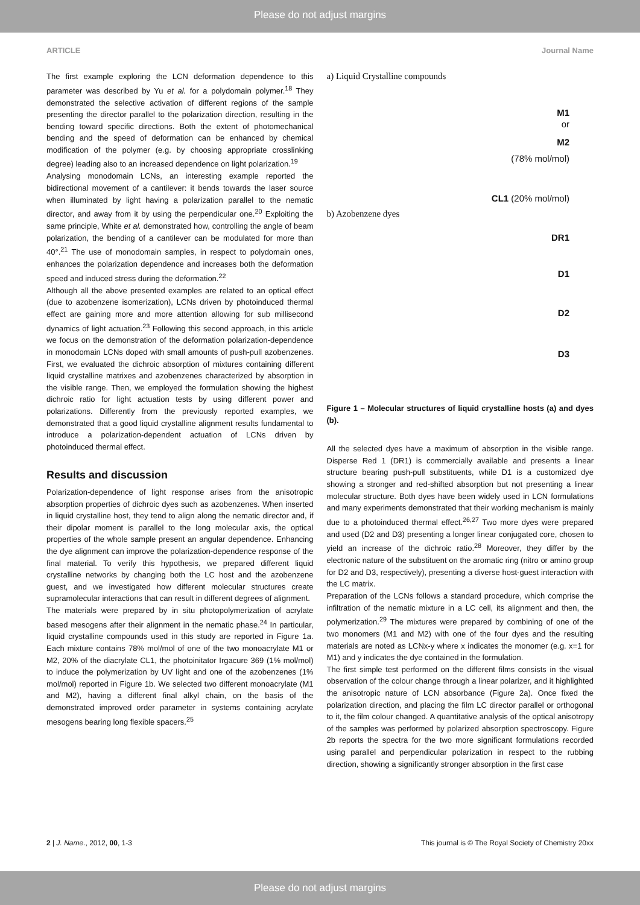Please do not adjust margins
ARTICLE Journal Name
The first example exploring the LCN deformation dependence to this parameter was described by Yu et al. for a polydomain polymer.<sup>18</sup> They demonstrated the selective activation of different regions of the sample presenting the director parallel to the polarization direction, resulting in the bending toward specific directions. Both the extent of photomechanical bending and the speed of deformation can be enhanced by chemical modification of the polymer (e.g. by choosing appropriate crosslinking degree) leading also to an increased dependence on light polarization.<sup>19</sup>
Analysing monodomain LCNs, an interesting example reported the bidirectional movement of a cantilever: it bends towards the laser source when illuminated by light having a polarization parallel to the nematic director, and away from it by using the perpendicular one.<sup>20</sup> Exploiting the same principle, White et al. demonstrated how, controlling the angle of beam polarization, the bending of a cantilever can be modulated for more than 40°.<sup>21</sup> The use of monodomain samples, in respect to polydomain ones, enhances the polarization dependence and increases both the deformation speed and induced stress during the deformation.<sup>22</sup>
Although all the above presented examples are related to an optical effect (due to azobenzene isomerization), LCNs driven by photoinduced thermal effect are gaining more and more attention allowing for sub millisecond dynamics of light actuation.<sup>23</sup> Following this second approach, in this article we focus on the demonstration of the deformation polarization-dependence in monodomain LCNs doped with small amounts of push-pull azobenzenes. First, we evaluated the dichroic absorption of mixtures containing different liquid crystalline matrixes and azobenzenes characterized by absorption in the visible range. Then, we employed the formulation showing the highest dichroic ratio for light actuation tests by using different power and polarizations. Differently from the previously reported examples, we demonstrated that a good liquid crystalline alignment results fundamental to introduce a polarization-dependent actuation of LCNs driven by photoinduced thermal effect.
Results and discussion
Polarization-dependence of light response arises from the anisotropic absorption properties of dichroic dyes such as azobenzenes. When inserted in liquid crystalline host, they tend to align along the nematic director and, if their dipolar moment is parallel to the long molecular axis, the optical properties of the whole sample present an angular dependence. Enhancing the dye alignment can improve the polarization-dependence response of the final material. To verify this hypothesis, we prepared different liquid crystalline networks by changing both the LC host and the azobenzene guest, and we investigated how different molecular structures create supramolecular interactions that can result in different degrees of alignment.
The materials were prepared by in situ photopolymerization of acrylate based mesogens after their alignment in the nematic phase.<sup>24</sup> In particular, liquid crystalline compounds used in this study are reported in Figure 1a. Each mixture contains 78% mol/mol of one of the two monoacrylate M1 or M2, 20% of the diacrylate CL1, the photoinitator Irgacure 369 (1% mol/mol) to induce the polymerization by UV light and one of the azobenzenes (1% mol/mol) reported in Figure 1b. We selected two different monoacrylate (M1 and M2), having a different final alkyl chain, on the basis of the demonstrated improved order parameter in systems containing acrylate mesogens bearing long flexible spacers.<sup>25</sup>
a) Liquid Crystalline compounds
M1
or
M2
(78% mol/mol)
CL1 (20% mol/mol)
b) Azobenzene dyes
DR1
D1
D2
D3
Figure 1 – Molecular structures of liquid crystalline hosts (a) and dyes (b).
All the selected dyes have a maximum of absorption in the visible range. Disperse Red 1 (DR1) is commercially available and presents a linear structure bearing push-pull substituents, while D1 is a customized dye showing a stronger and red-shifted absorption but not presenting a linear molecular structure. Both dyes have been widely used in LCN formulations and many experiments demonstrated that their working mechanism is mainly due to a photoinduced thermal effect.<sup>26,27</sup> Two more dyes were prepared and used (D2 and D3) presenting a longer linear conjugated core, chosen to yield an increase of the dichroic ratio.<sup>28</sup> Moreover, they differ by the electronic nature of the substituent on the aromatic ring (nitro or amino group for D2 and D3, respectively), presenting a diverse host-guest interaction with the LC matrix.
Preparation of the LCNs follows a standard procedure, which comprise the infiltration of the nematic mixture in a LC cell, its alignment and then, the polymerization.<sup>29</sup> The mixtures were prepared by combining of one of the two monomers (M1 and M2) with one of the four dyes and the resulting materials are noted as LCNx-y where x indicates the monomer (e.g. x=1 for M1) and y indicates the dye contained in the formulation.
The first simple test performed on the different films consists in the visual observation of the colour change through a linear polarizer, and it highlighted the anisotropic nature of LCN absorbance (Figure 2a). Once fixed the polarization direction, and placing the film LC director parallel or orthogonal to it, the film colour changed. A quantitative analysis of the optical anisotropy of the samples was performed by polarized absorption spectroscopy. Figure 2b reports the spectra for the two more significant formulations recorded using parallel and perpendicular polarization in respect to the rubbing direction, showing a significantly stronger absorption in the first case
2 | J. Name., 2012, 00, 1-3 This journal is © The Royal Society of Chemistry 20xx
Please do not adjust margins